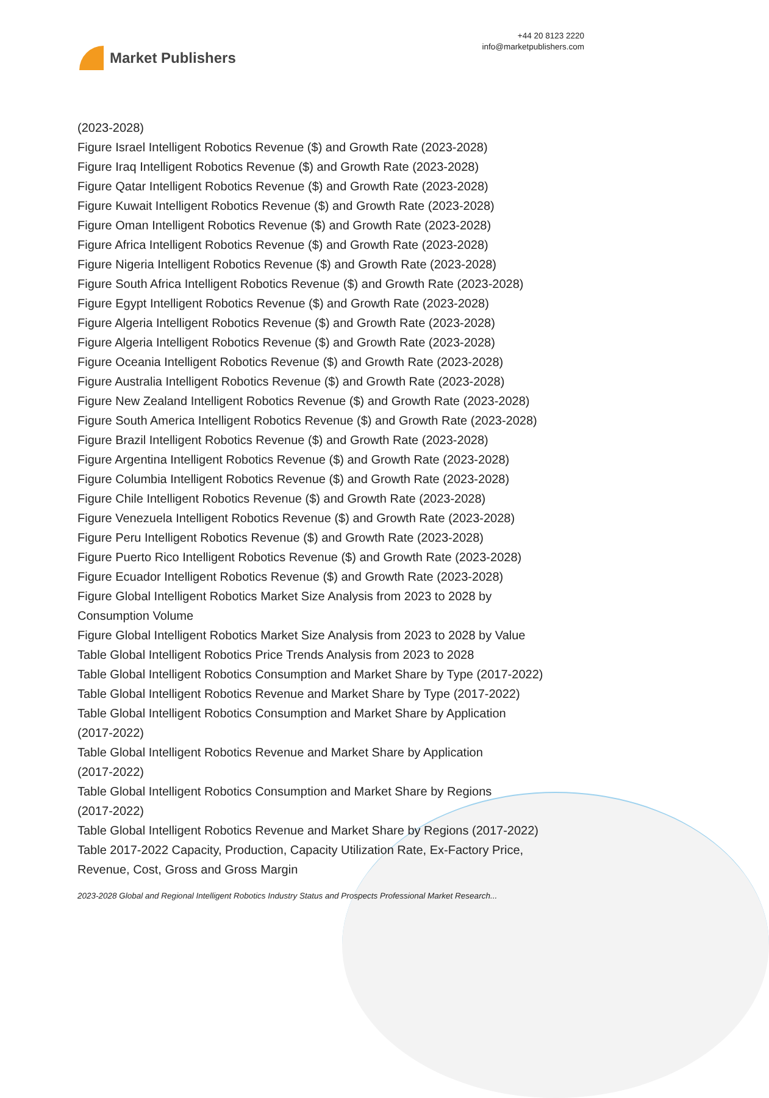Market Publishers
+44 20 8123 2220
info@marketpublishers.com
(2023-2028)
Figure Israel Intelligent Robotics Revenue ($) and Growth Rate (2023-2028)
Figure Iraq Intelligent Robotics Revenue ($) and Growth Rate (2023-2028)
Figure Qatar Intelligent Robotics Revenue ($) and Growth Rate (2023-2028)
Figure Kuwait Intelligent Robotics Revenue ($) and Growth Rate (2023-2028)
Figure Oman Intelligent Robotics Revenue ($) and Growth Rate (2023-2028)
Figure Africa Intelligent Robotics Revenue ($) and Growth Rate (2023-2028)
Figure Nigeria Intelligent Robotics Revenue ($) and Growth Rate (2023-2028)
Figure South Africa Intelligent Robotics Revenue ($) and Growth Rate (2023-2028)
Figure Egypt Intelligent Robotics Revenue ($) and Growth Rate (2023-2028)
Figure Algeria Intelligent Robotics Revenue ($) and Growth Rate (2023-2028)
Figure Algeria Intelligent Robotics Revenue ($) and Growth Rate (2023-2028)
Figure Oceania Intelligent Robotics Revenue ($) and Growth Rate (2023-2028)
Figure Australia Intelligent Robotics Revenue ($) and Growth Rate (2023-2028)
Figure New Zealand Intelligent Robotics Revenue ($) and Growth Rate (2023-2028)
Figure South America Intelligent Robotics Revenue ($) and Growth Rate (2023-2028)
Figure Brazil Intelligent Robotics Revenue ($) and Growth Rate (2023-2028)
Figure Argentina Intelligent Robotics Revenue ($) and Growth Rate (2023-2028)
Figure Columbia Intelligent Robotics Revenue ($) and Growth Rate (2023-2028)
Figure Chile Intelligent Robotics Revenue ($) and Growth Rate (2023-2028)
Figure Venezuela Intelligent Robotics Revenue ($) and Growth Rate (2023-2028)
Figure Peru Intelligent Robotics Revenue ($) and Growth Rate (2023-2028)
Figure Puerto Rico Intelligent Robotics Revenue ($) and Growth Rate (2023-2028)
Figure Ecuador Intelligent Robotics Revenue ($) and Growth Rate (2023-2028)
Figure Global Intelligent Robotics Market Size Analysis from 2023 to 2028 by
Consumption Volume
Figure Global Intelligent Robotics Market Size Analysis from 2023 to 2028 by Value
Table Global Intelligent Robotics Price Trends Analysis from 2023 to 2028
Table Global Intelligent Robotics Consumption and Market Share by Type (2017-2022)
Table Global Intelligent Robotics Revenue and Market Share by Type (2017-2022)
Table Global Intelligent Robotics Consumption and Market Share by Application
(2017-2022)
Table Global Intelligent Robotics Revenue and Market Share by Application
(2017-2022)
Table Global Intelligent Robotics Consumption and Market Share by Regions
(2017-2022)
Table Global Intelligent Robotics Revenue and Market Share by Regions (2017-2022)
Table 2017-2022 Capacity, Production, Capacity Utilization Rate, Ex-Factory Price,
Revenue, Cost, Gross and Gross Margin
2023-2028 Global and Regional Intelligent Robotics Industry Status and Prospects Professional Market Research...